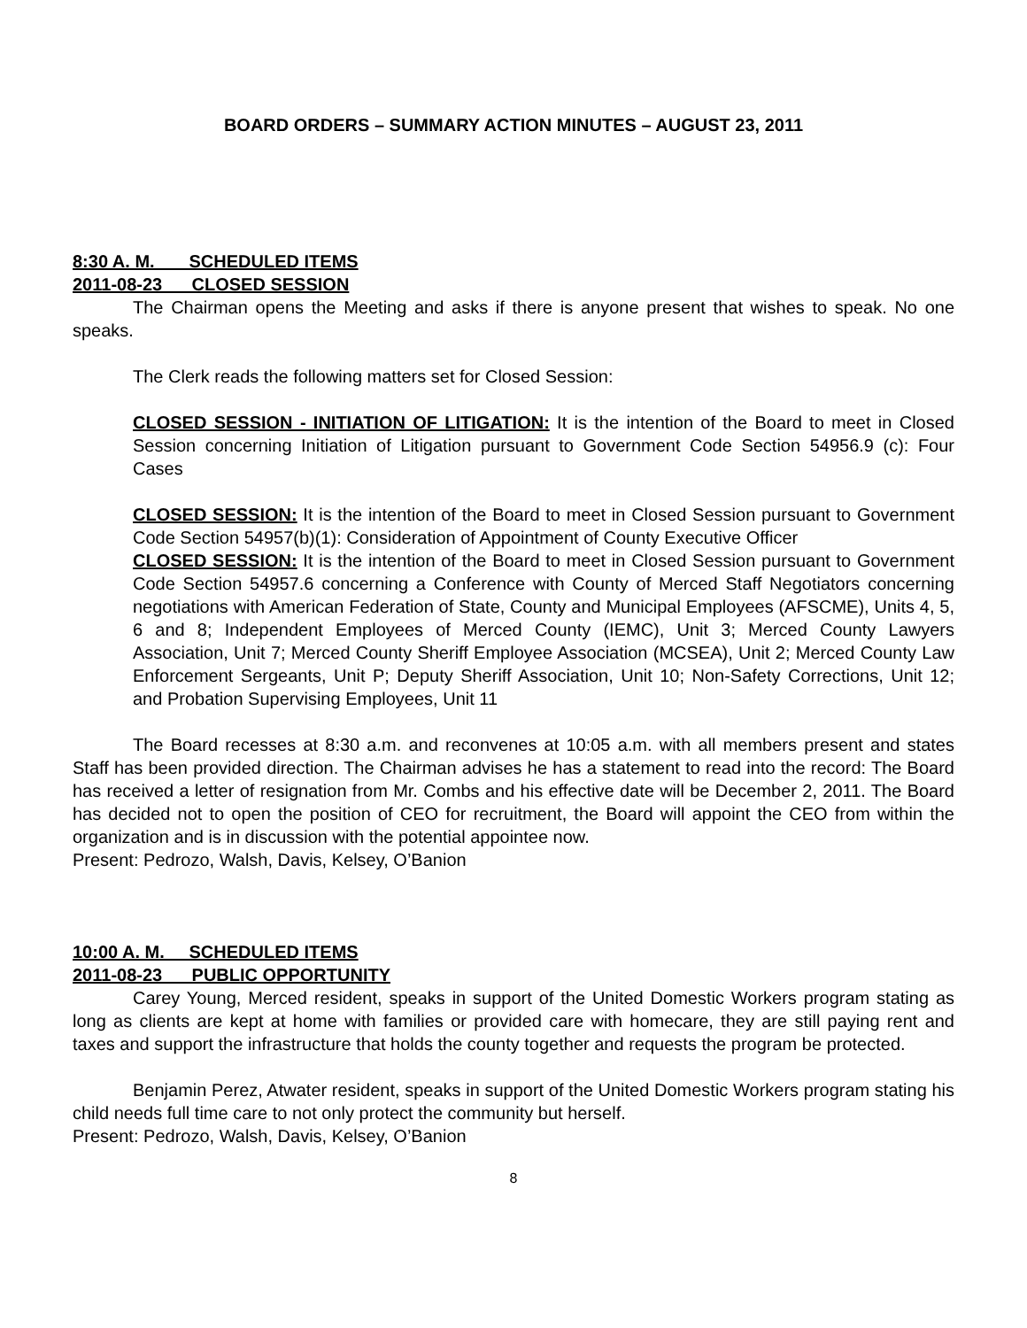BOARD ORDERS – SUMMARY ACTION MINUTES – AUGUST 23, 2011
8:30 A. M. SCHEDULED ITEMS
2011-08-23 CLOSED SESSION
The Chairman opens the Meeting and asks if there is anyone present that wishes to speak. No one speaks.
The Clerk reads the following matters set for Closed Session:
CLOSED SESSION - INITIATION OF LITIGATION: It is the intention of the Board to meet in Closed Session concerning Initiation of Litigation pursuant to Government Code Section 54956.9 (c): Four Cases
CLOSED SESSION: It is the intention of the Board to meet in Closed Session pursuant to Government Code Section 54957(b)(1): Consideration of Appointment of County Executive Officer
CLOSED SESSION: It is the intention of the Board to meet in Closed Session pursuant to Government Code Section 54957.6 concerning a Conference with County of Merced Staff Negotiators concerning negotiations with American Federation of State, County and Municipal Employees (AFSCME), Units 4, 5, 6 and 8; Independent Employees of Merced County (IEMC), Unit 3; Merced County Lawyers Association, Unit 7; Merced County Sheriff Employee Association (MCSEA), Unit 2; Merced County Law Enforcement Sergeants, Unit P; Deputy Sheriff Association, Unit 10; Non-Safety Corrections, Unit 12; and Probation Supervising Employees, Unit 11
The Board recesses at 8:30 a.m. and reconvenes at 10:05 a.m. with all members present and states Staff has been provided direction. The Chairman advises he has a statement to read into the record: The Board has received a letter of resignation from Mr. Combs and his effective date will be December 2, 2011. The Board has decided not to open the position of CEO for recruitment, the Board will appoint the CEO from within the organization and is in discussion with the potential appointee now.
Present: Pedrozo, Walsh, Davis, Kelsey, O’Banion
10:00 A. M. SCHEDULED ITEMS
2011-08-23 PUBLIC OPPORTUNITY
Carey Young, Merced resident, speaks in support of the United Domestic Workers program stating as long as clients are kept at home with families or provided care with homecare, they are still paying rent and taxes and support the infrastructure that holds the county together and requests the program be protected.
Benjamin Perez, Atwater resident, speaks in support of the United Domestic Workers program stating his child needs full time care to not only protect the community but herself.
Present: Pedrozo, Walsh, Davis, Kelsey, O’Banion
8